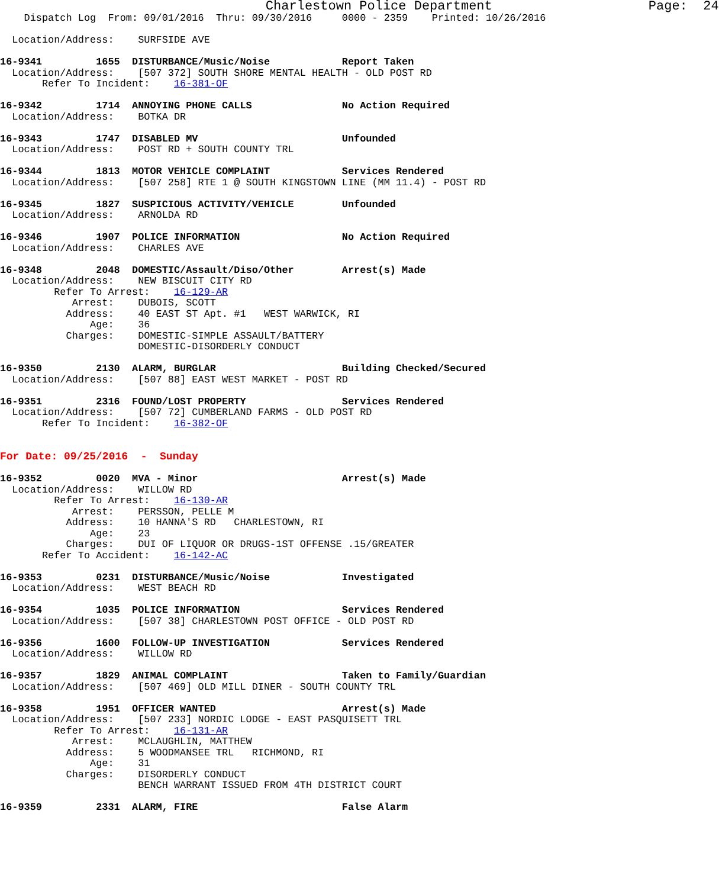Charlestown Police Department Page: 24 Dispatch Log From: 09/01/2016 Thru: 09/30/2016 0000 - 2359 Printed: 10/26/2016 Location/Address: SURFSIDE AVE 16-9341 1655 DISTURBANCE/Music/Noise Report Taken Location/Address: [507 372] SOUTH SHORE MENTAL HEALTH - OLD POST RD Refer To Incident: 16-381-OF 16-9342 1714 ANNOYING PHONE CALLS No Action Required Location/Address: BOTKA DR 16-9343 1747 DISABLED MV Unfounded Location/Address: POST RD + SOUTH COUNTY TRL 16-9344 1813 MOTOR VEHICLE COMPLAINT Services Rendered Location/Address: [507 258] RTE 1 @ SOUTH KINGSTOWN LINE (MM 11.4) - POST RD 16-9345 1827 SUSPICIOUS ACTIVITY/VEHICLE Unfounded Location/Address: ARNOLDA RD 16-9346 1907 POLICE INFORMATION No Action Required Location/Address: CHARLES AVE 16-9348 2048 DOMESTIC/Assault/Diso/Other Arrest(s) Made Location/Address: NEW BISCUIT CITY RD Refer To Arrest: 16-129-AR Arrest: DUBOIS, SCOTT Address: 40 EAST ST Apt. #1 WEST WARWICK, RI Age: 36 Charges: DOMESTIC-SIMPLE ASSAULT/BATTERY DOMESTIC-DISORDERLY CONDUCT 16-9350 2130 ALARM, BURGLAR Building Checked/Secured Location/Address: [507 88] EAST WEST MARKET - POST RD 16-9351 2316 FOUND/LOST PROPERTY Services Rendered Location/Address: [507 72] CUMBERLAND FARMS - OLD POST RD Refer To Incident: 16-382-OF For Date: 09/25/2016 - Sunday 16-9352 0020 MVA - Minor Arrest(s) Made Location/Address: WILLOW RD Refer To Arrest: 16-130-AR Arrest: PERSSON, PELLE M Address: 10 HANNA'S RD CHARLESTOWN, RI Age: 23 Charges: DUI OF LIQUOR OR DRUGS-1ST OFFENSE .15/GREATER Refer To Accident: 16-142-AC 16-9353 0231 DISTURBANCE/Music/Noise Investigated Location/Address: WEST BEACH RD 16-9354 1035 POLICE INFORMATION Services Rendered Location/Address: [507 38] CHARLESTOWN POST OFFICE - OLD POST RD 16-9356 1600 FOLLOW-UP INVESTIGATION Services Rendered Location/Address: WILLOW RD 16-9357 1829 ANIMAL COMPLAINT Taken to Family/Guardian Location/Address: [507 469] OLD MILL DINER - SOUTH COUNTY TRL 16-9358 1951 OFFICER WANTED Arrest(s) Made Location/Address: [507 233] NORDIC LODGE - EAST PASQUISETT TRL Refer To Arrest: 16-131-AR Arrest: MCLAUGHLIN, MATTHEW Address: 5 WOODMANSEE TRL RICHMOND, RI Age: 31 Charges: DISORDERLY CONDUCT BENCH WARRANT ISSUED FROM 4TH DISTRICT COURT 16-9359 2331 ALARM, FIRE False Alarm